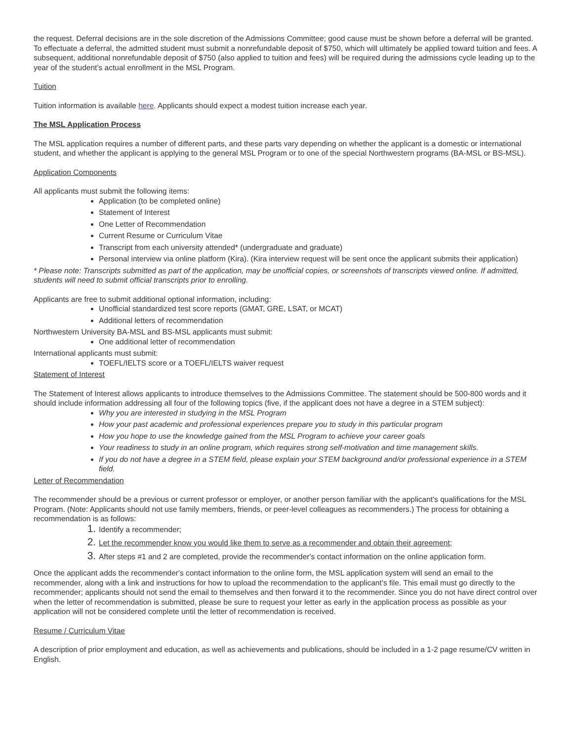the request. Deferral decisions are in the sole discretion of the Admissions Committee; good cause must be shown before a deferral will be granted. To effectuate a deferral, the admitted student must submit a nonrefundable deposit of $750, which will ultimately be applied toward tuition and fees. A subsequent, additional nonrefundable deposit of $750 (also applied to tuition and fees) will be required during the admissions cycle leading up to the year of the student’s actual enrollment in the MSL Program.
Tuition
Tuition information is available here. Applicants should expect a modest tuition increase each year.
The MSL Application Process
The MSL application requires a number of different parts, and these parts vary depending on whether the applicant is a domestic or international student, and whether the applicant is applying to the general MSL Program or to one of the special Northwestern programs (BA-MSL or BS-MSL).
Application Components
All applicants must submit the following items:
Application (to be completed online)
Statement of Interest
One Letter of Recommendation
Current Resume or Curriculum Vitae
Transcript from each university attended* (undergraduate and graduate)
Personal interview via online platform (Kira). (Kira interview request will be sent once the applicant submits their application)
* Please note: Transcripts submitted as part of the application, may be unofficial copies, or screenshots of transcripts viewed online. If admitted, students will need to submit official transcripts prior to enrolling.
Applicants are free to submit additional optional information, including:
Unofficial standardized test score reports (GMAT, GRE, LSAT, or MCAT)
Additional letters of recommendation
Northwestern University BA-MSL and BS-MSL applicants must submit:
One additional letter of recommendation
International applicants must submit:
TOEFL/IELTS score or a TOEFL/IELTS waiver request
Statement of Interest
The Statement of Interest allows applicants to introduce themselves to the Admissions Committee. The statement should be 500-800 words and it should include information addressing all four of the following topics (five, if the applicant does not have a degree in a STEM subject):
Why you are interested in studying in the MSL Program
How your past academic and professional experiences prepare you to study in this particular program
How you hope to use the knowledge gained from the MSL Program to achieve your career goals
Your readiness to study in an online program, which requires strong self-motivation and time management skills.
If you do not have a degree in a STEM field, please explain your STEM background and/or professional experience in a STEM field.
Letter of Recommendation
The recommender should be a previous or current professor or employer, or another person familiar with the applicant's qualifications for the MSL Program. (Note: Applicants should not use family members, friends, or peer-level colleagues as recommenders.) The process for obtaining a recommendation is as follows:
Identify a recommender;
Let the recommender know you would like them to serve as a recommender and obtain their agreement;
After steps #1 and 2 are completed, provide the recommender's contact information on the online application form.
Once the applicant adds the recommender's contact information to the online form, the MSL application system will send an email to the recommender, along with a link and instructions for how to upload the recommendation to the applicant’s file. This email must go directly to the recommender; applicants should not send the email to themselves and then forward it to the recommender. Since you do not have direct control over when the letter of recommendation is submitted, please be sure to request your letter as early in the application process as possible as your application will not be considered complete until the letter of recommendation is received.
Resume / Curriculum Vitae
A description of prior employment and education, as well as achievements and publications, should be included in a 1-2 page resume/CV written in English.